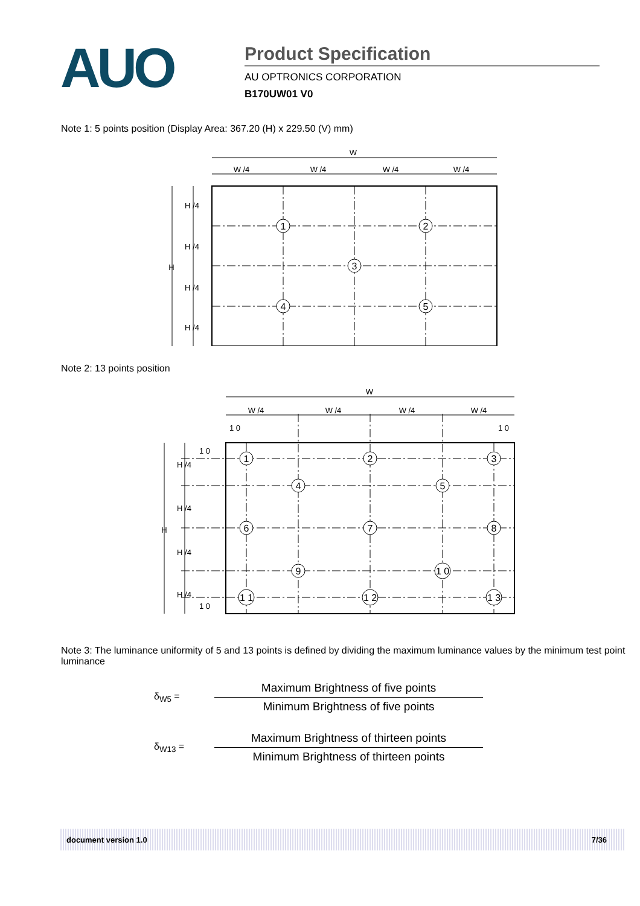AUO
Product Specification
AU OPTRONICS CORPORATION
B170UW01 V0
Note 1: 5 points position (Display Area: 367.20 (H) x 229.50 (V) mm)
W
W /4
W /4
W /4
W /4
H
H /4
H /4
H /4
H /4
1
2
3
4
5
Note 2: 13 points position
W
W /4
W /4
W /4
W /4
1 0
1 0
1 0
1 0
H
H /4
H /4
H /4
H /4
1
2
3
4
5
6
7
8
9
1 0
1 1
1 2
1 3
Note 3: The luminance uniformity of 5 and 13 points is defined by dividing the maximum luminance values by the minimum test point luminance
δ<sub>W5</sub> =
Maximum Brightness of five points
Minimum Brightness of five points
δ<sub>W13</sub> =
Maximum Brightness of thirteen points
Minimum Brightness of thirteen points
document version 1.0 7/36